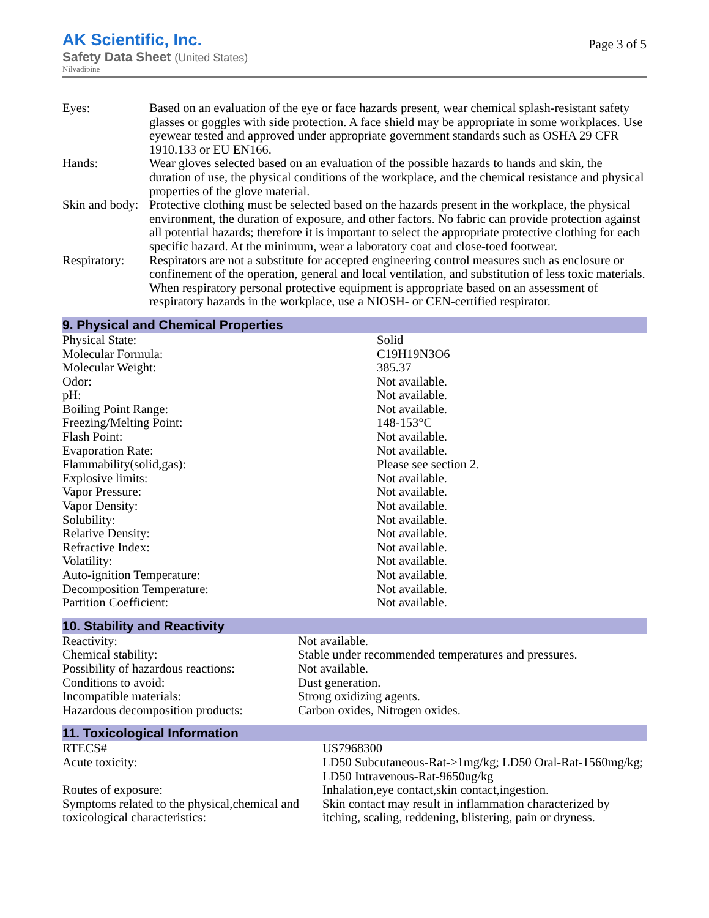AK Scientific, Inc.
Safety Data Sheet (United States)
Nilvadipine
Page 3 of 5
| Eyes: | Based on an evaluation of the eye or face hazards present, wear chemical splash-resistant safety glasses or goggles with side protection. A face shield may be appropriate in some workplaces. Use eyewear tested and approved under appropriate government standards such as OSHA 29 CFR 1910.133 or EU EN166. |
| Hands: | Wear gloves selected based on an evaluation of the possible hazards to hands and skin, the duration of use, the physical conditions of the workplace, and the chemical resistance and physical properties of the glove material. |
| Skin and body: | Protective clothing must be selected based on the hazards present in the workplace, the physical environment, the duration of exposure, and other factors. No fabric can provide protection against all potential hazards; therefore it is important to select the appropriate protective clothing for each specific hazard. At the minimum, wear a laboratory coat and close-toed footwear. |
| Respiratory: | Respirators are not a substitute for accepted engineering control measures such as enclosure or confinement of the operation, general and local ventilation, and substitution of less toxic materials. When respiratory personal protective equipment is appropriate based on an assessment of respiratory hazards in the workplace, use a NIOSH- or CEN-certified respirator. |
9. Physical and Chemical Properties
| Physical State: | Solid |
| Molecular Formula: | C19H19N3O6 |
| Molecular Weight: | 385.37 |
| Odor: | Not available. |
| pH: | Not available. |
| Boiling Point Range: | Not available. |
| Freezing/Melting Point: | 148-153°C |
| Flash Point: | Not available. |
| Evaporation Rate: | Not available. |
| Flammability(solid,gas): | Please see section 2. |
| Explosive limits: | Not available. |
| Vapor Pressure: | Not available. |
| Vapor Density: | Not available. |
| Solubility: | Not available. |
| Relative Density: | Not available. |
| Refractive Index: | Not available. |
| Volatility: | Not available. |
| Auto-ignition Temperature: | Not available. |
| Decomposition Temperature: | Not available. |
| Partition Coefficient: | Not available. |
10. Stability and Reactivity
| Reactivity: | Not available. |
| Chemical stability: | Stable under recommended temperatures and pressures. |
| Possibility of hazardous reactions: | Not available. |
| Conditions to avoid: | Dust generation. |
| Incompatible materials: | Strong oxidizing agents. |
| Hazardous decomposition products: | Carbon oxides, Nitrogen oxides. |
11. Toxicological Information
| RTECS# | US7968300 |
| Acute toxicity: | LD50 Subcutaneous-Rat->1mg/kg; LD50 Oral-Rat-1560mg/kg; LD50 Intravenous-Rat-9650ug/kg |
| Routes of exposure: | Inhalation,eye contact,skin contact,ingestion. |
| Symptoms related to the physical,chemical and toxicological characteristics: | Skin contact may result in inflammation characterized by itching, scaling, reddening, blistering, pain or dryness. |